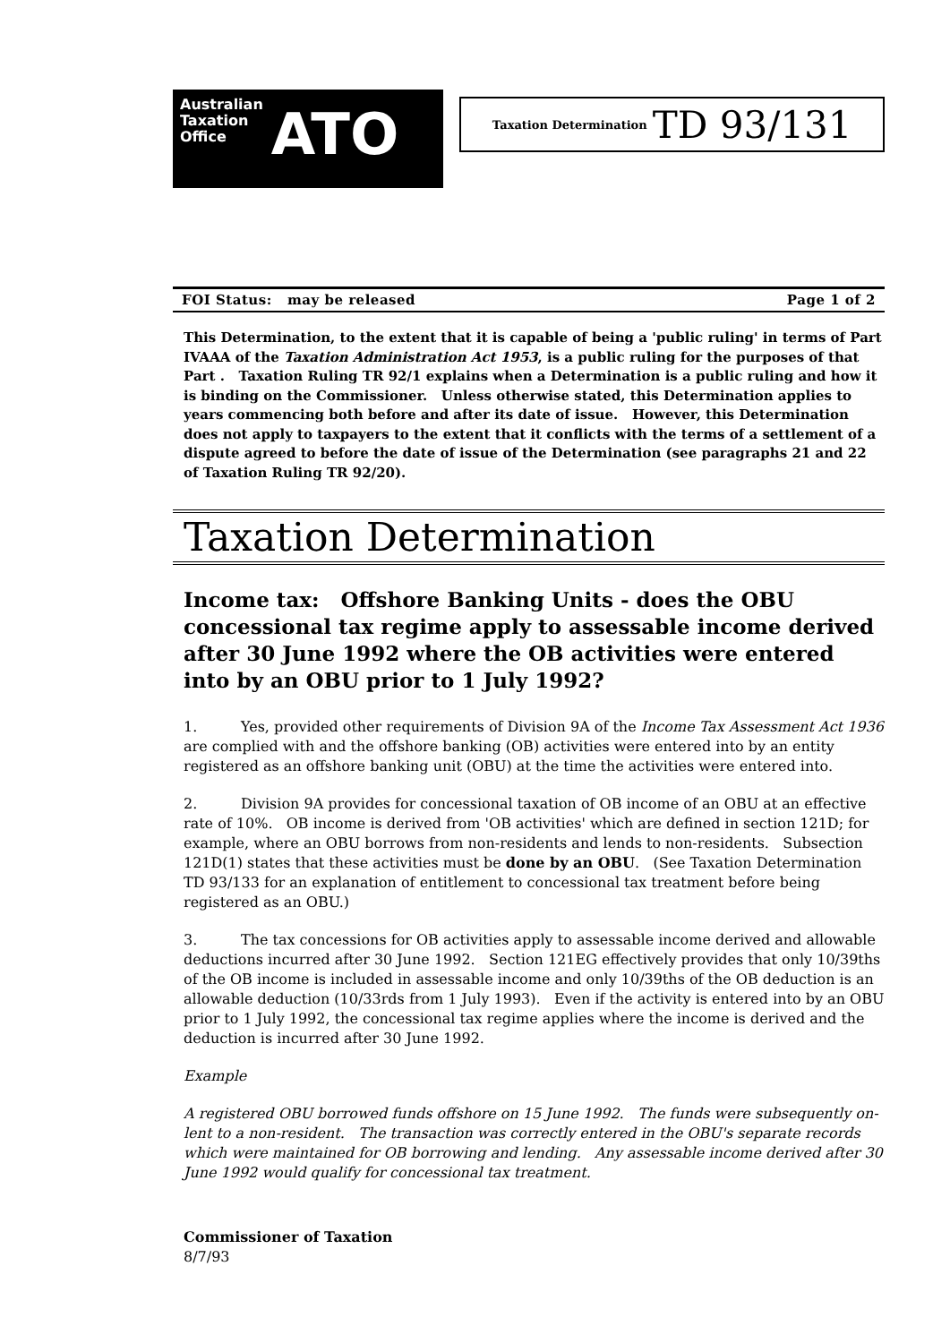Australian
Taxation
Office
ATO
Taxation Determination TD 93/131
FOI Status: may be released Page 1 of 2
This Determination, to the extent that it is capable of being a 'public ruling' in terms of Part IVAAA of the Taxation Administration Act 1953, is a public ruling for the purposes of that Part . Taxation Ruling TR 92/1 explains when a Determination is a public ruling and how it is binding on the Commissioner. Unless otherwise stated, this Determination applies to years commencing both before and after its date of issue. However, this Determination does not apply to taxpayers to the extent that it conflicts with the terms of a settlement of a dispute agreed to before the date of issue of the Determination (see paragraphs 21 and 22 of Taxation Ruling TR 92/20).
Taxation Determination
Income tax: Offshore Banking Units - does the OBU concessional tax regime apply to assessable income derived after 30 June 1992 where the OB activities were entered into by an OBU prior to 1 July 1992?
1. Yes, provided other requirements of Division 9A of the Income Tax Assessment Act 1936 are complied with and the offshore banking (OB) activities were entered into by an entity registered as an offshore banking unit (OBU) at the time the activities were entered into.
2. Division 9A provides for concessional taxation of OB income of an OBU at an effective rate of 10%. OB income is derived from 'OB activities' which are defined in section 121D; for example, where an OBU borrows from non-residents and lends to non-residents. Subsection 121D(1) states that these activities must be done by an OBU. (See Taxation Determination TD 93/133 for an explanation of entitlement to concessional tax treatment before being registered as an OBU.)
3. The tax concessions for OB activities apply to assessable income derived and allowable deductions incurred after 30 June 1992. Section 121EG effectively provides that only 10/39ths of the OB income is included in assessable income and only 10/39ths of the OB deduction is an allowable deduction (10/33rds from 1 July 1993). Even if the activity is entered into by an OBU prior to 1 July 1992, the concessional tax regime applies where the income is derived and the deduction is incurred after 30 June 1992.
Example
A registered OBU borrowed funds offshore on 15 June 1992. The funds were subsequently on-lent to a non-resident. The transaction was correctly entered in the OBU's separate records which were maintained for OB borrowing and lending. Any assessable income derived after 30 June 1992 would qualify for concessional tax treatment.
Commissioner of Taxation
8/7/93